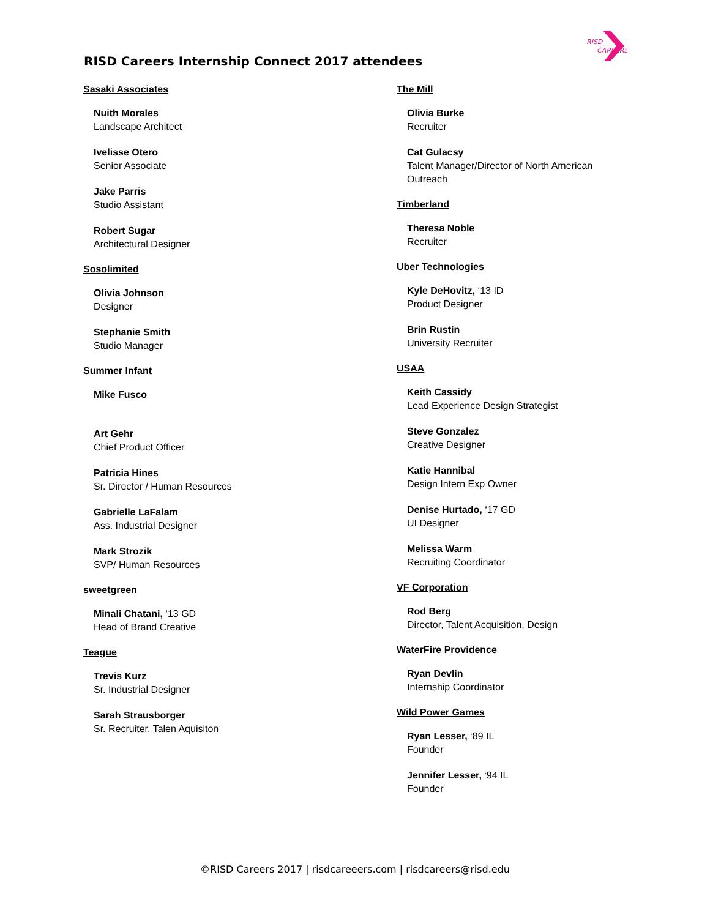RISD
CAREERS
RISD Careers Internship Connect 2017 attendees
Sasaki Associates
Nuith Morales
Landscape Architect
Ivelisse Otero
Senior Associate
Jake Parris
Studio Assistant
Robert Sugar
Architectural Designer
Sosolimited
Olivia Johnson
Designer
Stephanie Smith
Studio Manager
Summer Infant
Mike Fusco
Art Gehr
Chief Product Officer
Patricia Hines
Sr. Director / Human Resources
Gabrielle LaFalam
Ass. Industrial Designer
Mark Strozik
SVP/ Human Resources
sweetgreen
Minali Chatani, ‘13 GD
Head of Brand Creative
Teague
Trevis Kurz
Sr. Industrial Designer
Sarah Strausborger
Sr. Recruiter, Talen Aquisiton
The Mill
Olivia Burke
Recruiter
Cat Gulacsy
Talent Manager/Director of North American
Outreach
Timberland
Theresa Noble
Recruiter
Uber Technologies
Kyle DeHovitz, ‘13 ID
Product Designer
Brin Rustin
University Recruiter
USAA
Keith Cassidy
Lead Experience Design Strategist
Steve Gonzalez
Creative Designer
Katie Hannibal
Design Intern Exp Owner
Denise Hurtado, ‘17 GD
UI Designer
Melissa Warm
Recruiting Coordinator
VF Corporation
Rod Berg
Director, Talent Acquisition, Design
WaterFire Providence
Ryan Devlin
Internship Coordinator
Wild Power Games
Ryan Lesser, ‘89 IL
Founder
Jennifer Lesser, ‘94 IL
Founder
©RISD Careers 2017 | risdcareeers.com | risdcareers@risd.edu